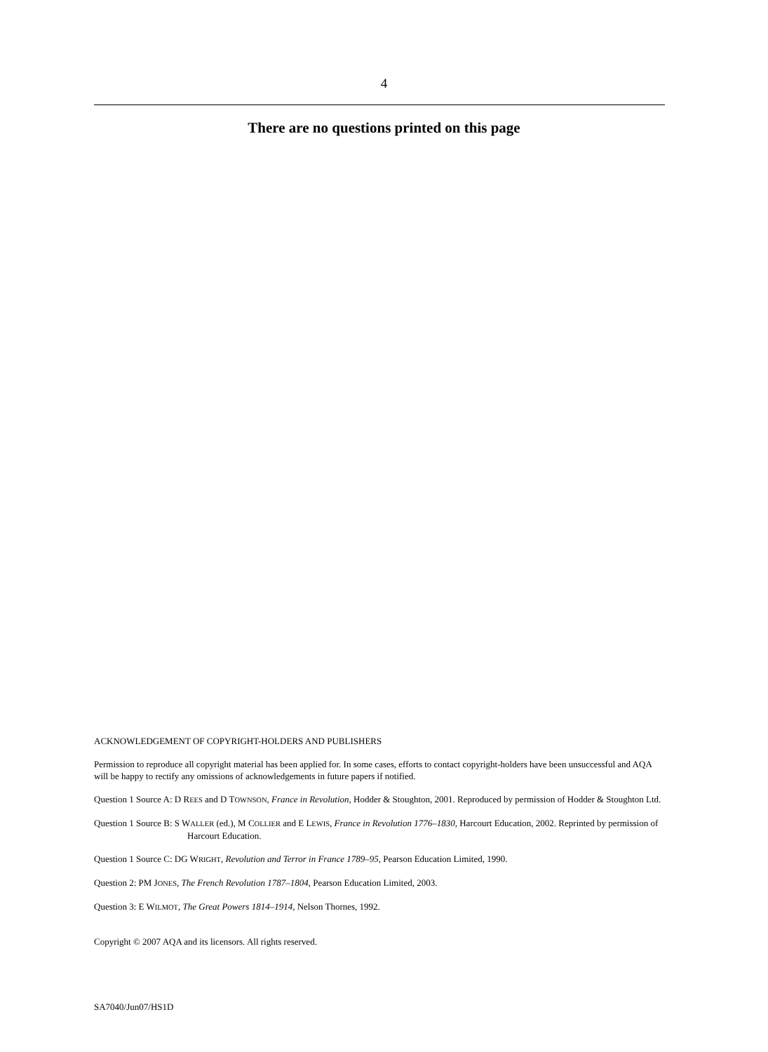4
There are no questions printed on this page
ACKNOWLEDGEMENT OF COPYRIGHT-HOLDERS AND PUBLISHERS
Permission to reproduce all copyright material has been applied for. In some cases, efforts to contact copyright-holders have been unsuccessful and AQA will be happy to rectify any omissions of acknowledgements in future papers if notified.
Question 1 Source A: D REES and D TOWNSON, France in Revolution, Hodder & Stoughton, 2001. Reproduced by permission of Hodder & Stoughton Ltd.
Question 1 Source B: S WALLER (ed.), M COLLIER and E LEWIS, France in Revolution 1776–1830, Harcourt Education, 2002. Reprinted by permission of Harcourt Education.
Question 1 Source C: DG WRIGHT, Revolution and Terror in France 1789–95, Pearson Education Limited, 1990.
Question 2: PM JONES, The French Revolution 1787–1804, Pearson Education Limited, 2003.
Question 3: E WILMOT, The Great Powers 1814–1914, Nelson Thornes, 1992.
Copyright © 2007 AQA and its licensors. All rights reserved.
SA7040/Jun07/HS1D